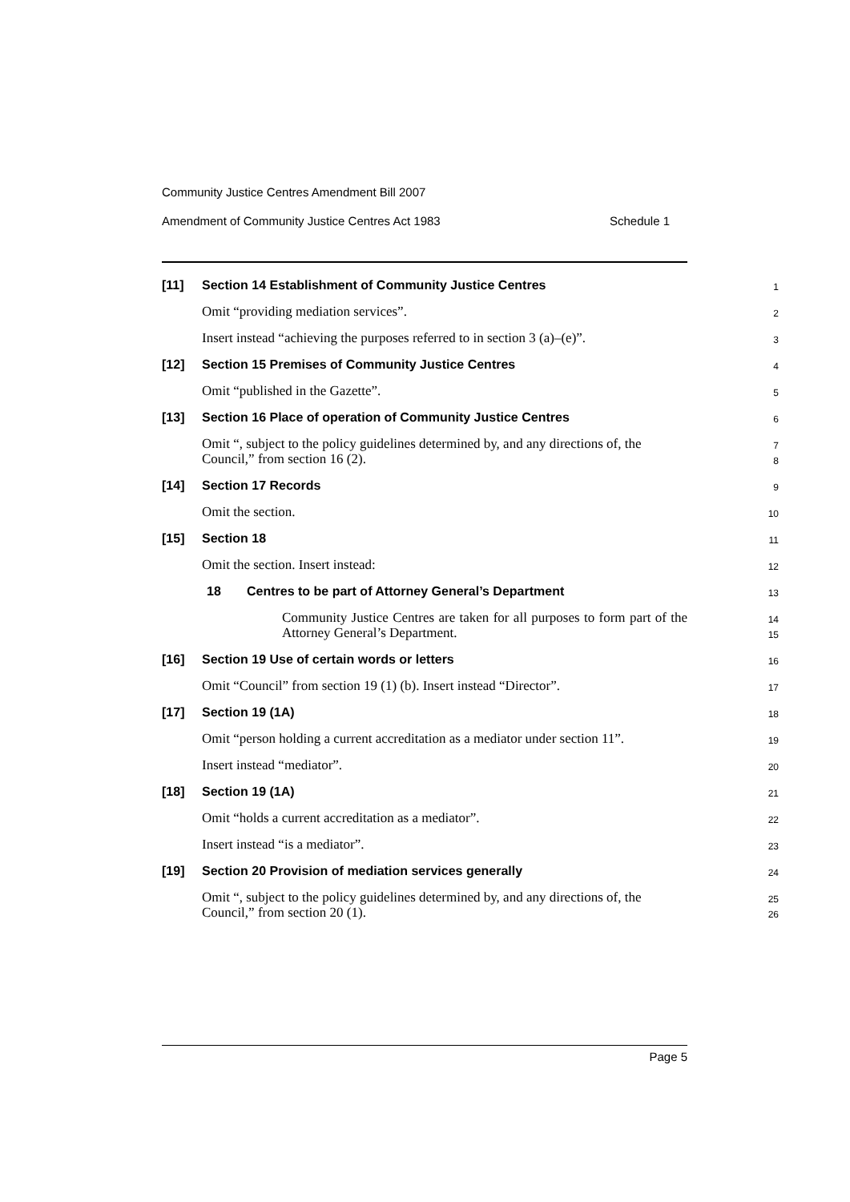Community Justice Centres Amendment Bill 2007
Amendment of Community Justice Centres Act 1983 Schedule 1
[11] Section 14 Establishment of Community Justice Centres
1
Omit “providing mediation services”.
2
Insert instead “achieving the purposes referred to in section 3 (a)–(e)”.
3
[12] Section 15 Premises of Community Justice Centres
4
Omit “published in the Gazette”.
5
[13] Section 16 Place of operation of Community Justice Centres
6
Omit “, subject to the policy guidelines determined by, and any directions of, the Council,” from section 16 (2).
7
8
[14] Section 17 Records
9
Omit the section.
10
[15] Section 18
11
Omit the section. Insert instead:
12
18 Centres to be part of Attorney General’s Department
13
Community Justice Centres are taken for all purposes to form part of the Attorney General’s Department.
14
15
[16] Section 19 Use of certain words or letters
16
Omit “Council” from section 19 (1) (b). Insert instead “Director”.
17
[17] Section 19 (1A)
18
Omit “person holding a current accreditation as a mediator under section 11”.
19
Insert instead “mediator”.
20
[18] Section 19 (1A)
21
Omit “holds a current accreditation as a mediator”.
22
Insert instead “is a mediator”.
23
[19] Section 20 Provision of mediation services generally
24
Omit “, subject to the policy guidelines determined by, and any directions of, the Council,” from section 20 (1).
25
26
Page 5